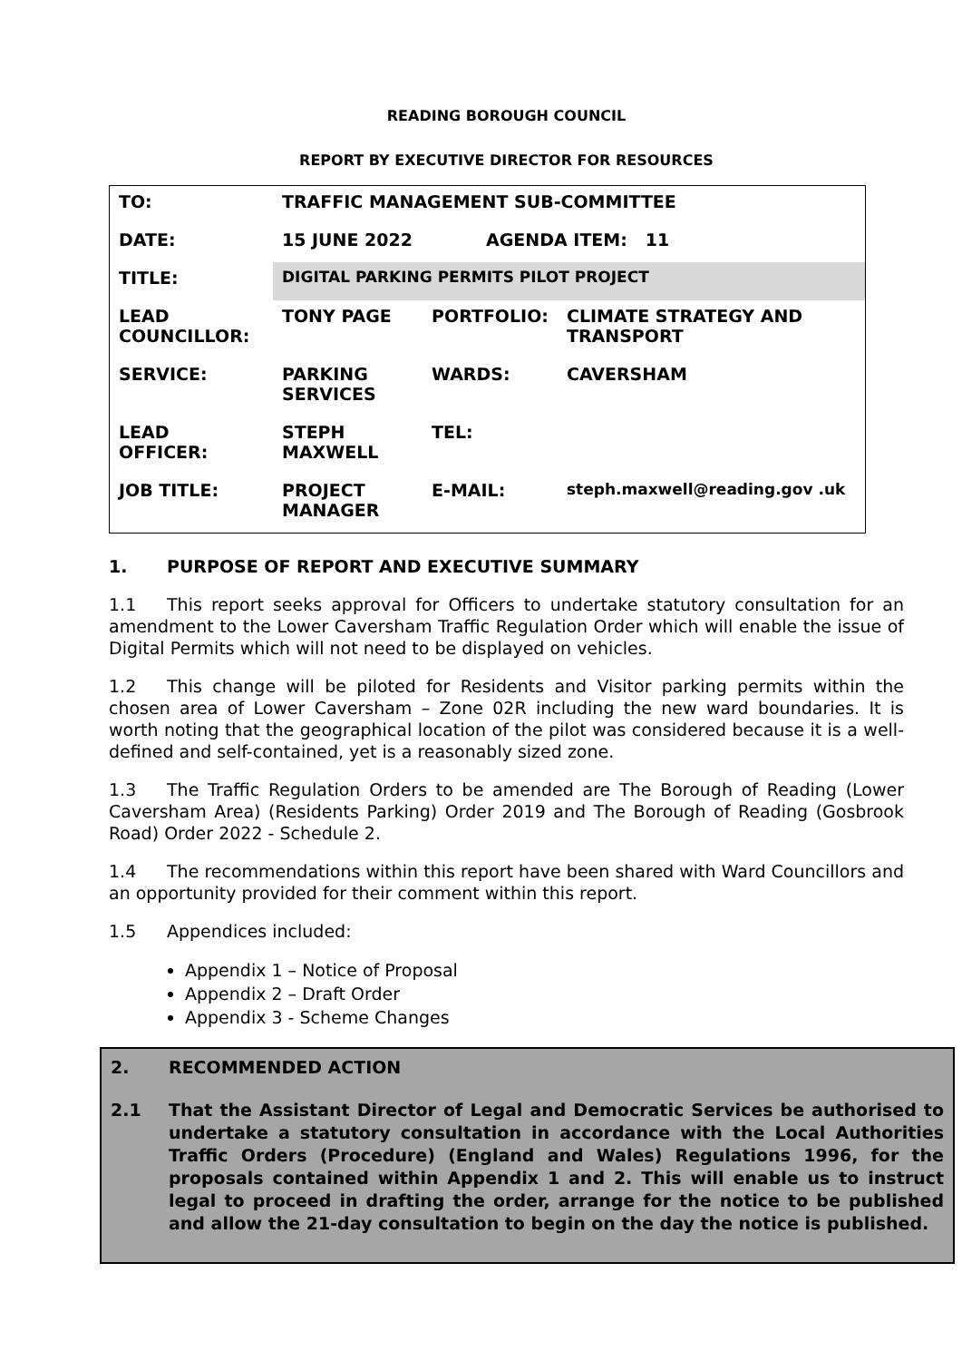READING BOROUGH COUNCIL
REPORT BY EXECUTIVE DIRECTOR FOR RESOURCES
| TO: | TRAFFIC MANAGEMENT SUB-COMMITTEE | | |
| DATE: | 15 JUNE 2022 | AGENDA ITEM: 11 | |
| TITLE: | DIGITAL PARKING PERMITS PILOT PROJECT | | |
| LEAD COUNCILLOR: | TONY PAGE | PORTFOLIO: | CLIMATE STRATEGY AND TRANSPORT |
| SERVICE: | PARKING SERVICES | WARDS: | CAVERSHAM |
| LEAD OFFICER: | STEPH MAXWELL | TEL: | |
| JOB TITLE: | PROJECT MANAGER | E-MAIL: | steph.maxwell@reading.gov .uk |
1. PURPOSE OF REPORT AND EXECUTIVE SUMMARY
1.1 This report seeks approval for Officers to undertake statutory consultation for an amendment to the Lower Caversham Traffic Regulation Order which will enable the issue of Digital Permits which will not need to be displayed on vehicles.
1.2 This change will be piloted for Residents and Visitor parking permits within the chosen area of Lower Caversham – Zone 02R including the new ward boundaries. It is worth noting that the geographical location of the pilot was considered because it is a well-defined and self-contained, yet is a reasonably sized zone.
1.3 The Traffic Regulation Orders to be amended are The Borough of Reading (Lower Caversham Area) (Residents Parking) Order 2019 and The Borough of Reading (Gosbrook Road) Order 2022 - Schedule 2.
1.4 The recommendations within this report have been shared with Ward Councillors and an opportunity provided for their comment within this report.
1.5 Appendices included:
Appendix 1 – Notice of Proposal
Appendix 2 – Draft Order
Appendix 3 - Scheme Changes
2. RECOMMENDED ACTION
2.1 That the Assistant Director of Legal and Democratic Services be authorised to undertake a statutory consultation in accordance with the Local Authorities Traffic Orders (Procedure) (England and Wales) Regulations 1996, for the proposals contained within Appendix 1 and 2. This will enable us to instruct legal to proceed in drafting the order, arrange for the notice to be published and allow the 21-day consultation to begin on the day the notice is published.